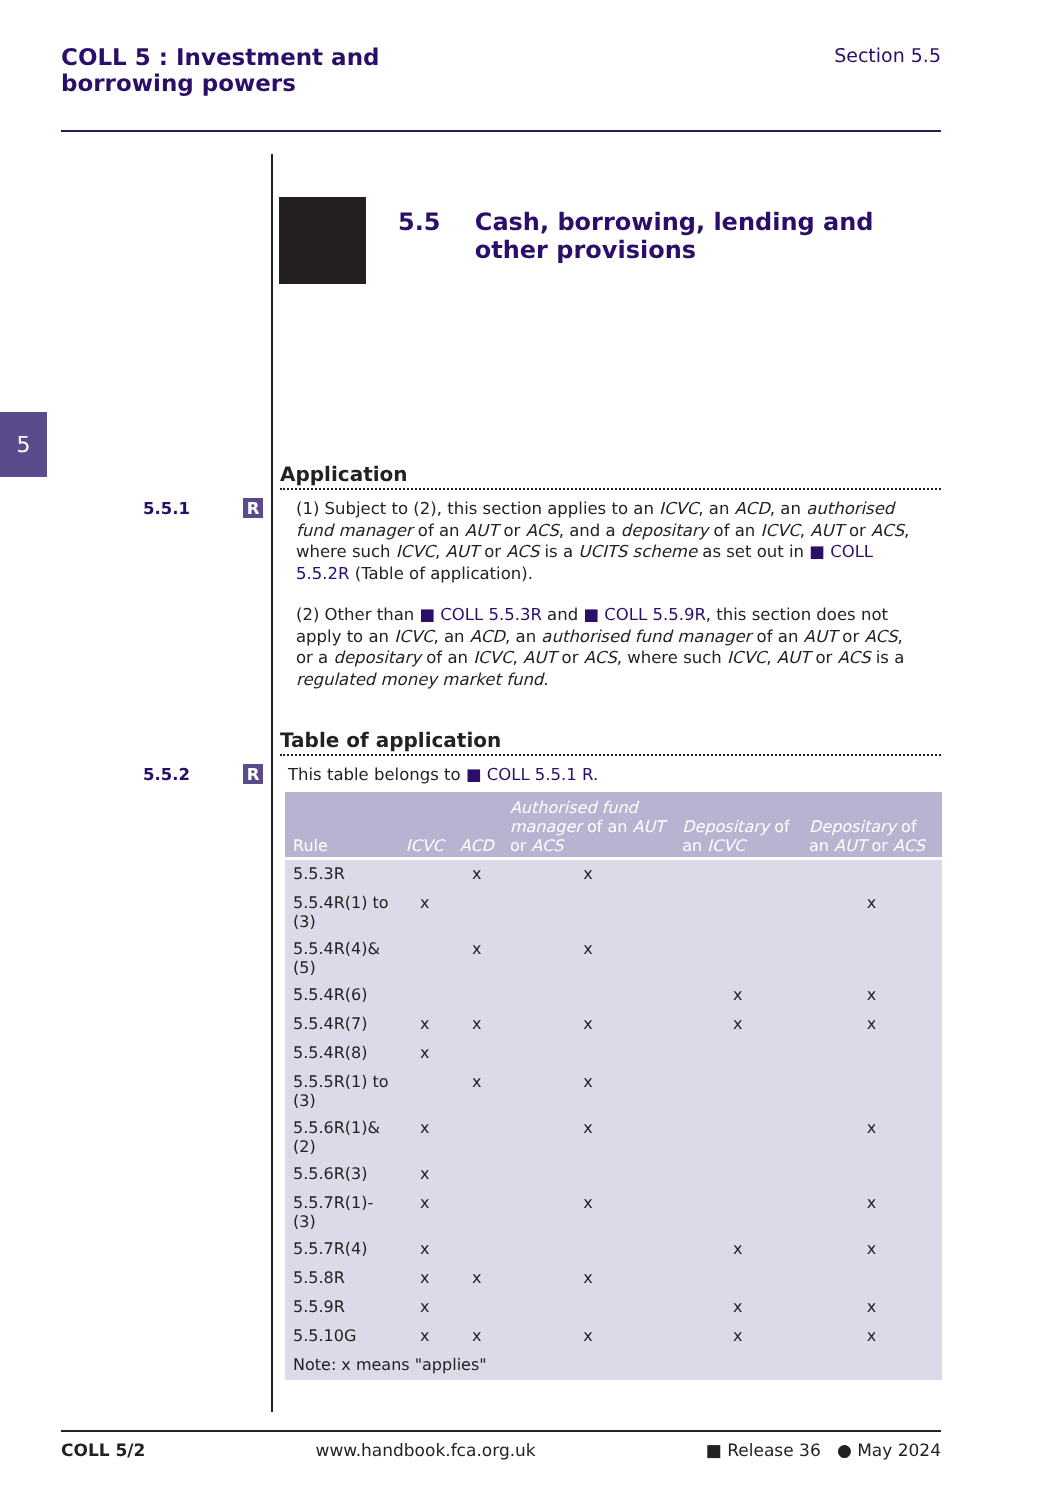COLL 5 : Investment and
borrowing powers
Section 5.5
5
5.5 Cash, borrowing, lending and other provisions
Application
5.5.1
R
(1) Subject to (2), this section applies to an ICVC, an ACD, an authorised fund manager of an AUT or ACS, and a depositary of an ICVC, AUT or ACS, where such ICVC, AUT or ACS is a UCITS scheme as set out in ■ COLL 5.5.2R (Table of application).
(2) Other than ■ COLL 5.5.3R and ■ COLL 5.5.9R, this section does not apply to an ICVC, an ACD, an authorised fund manager of an AUT or ACS, or a depositary of an ICVC, AUT or ACS, where such ICVC, AUT or ACS is a regulated money market fund.
Table of application
5.5.2
R
This table belongs to ■ COLL 5.5.1 R.
| Rule | ICVC | ACD | Authorised fund manager of an AUT or ACS | Depositary of an ICVC | Depositary of an AUT or ACS |
| --- | --- | --- | --- | --- | --- |
| 5.5.3R | | x | x | | |
| 5.5.4R(1) to (3) | x | | | | x |
| 5.5.4R(4)&(5) | | x | x | | |
| 5.5.4R(6) | | | | x | x |
| 5.5.4R(7) | x | x | x | x | x |
| 5.5.4R(8) | x | | | | |
| 5.5.5R(1) to (3) | | x | x | | |
| 5.5.6R(1)&(2) | x | | x | | x |
| 5.5.6R(3) | x | | | | |
| 5.5.7R(1)-(3) | x | | x | | x |
| 5.5.7R(4) | x | | | x | x |
| 5.5.8R | x | x | x | | |
| 5.5.9R | x | | | x | x |
| 5.5.10G | x | x | x | x | x |
| Note: x means "applies" | | | | | |
COLL 5/2 www.handbook.fca.org.uk ■ Release 36 ● May 2024